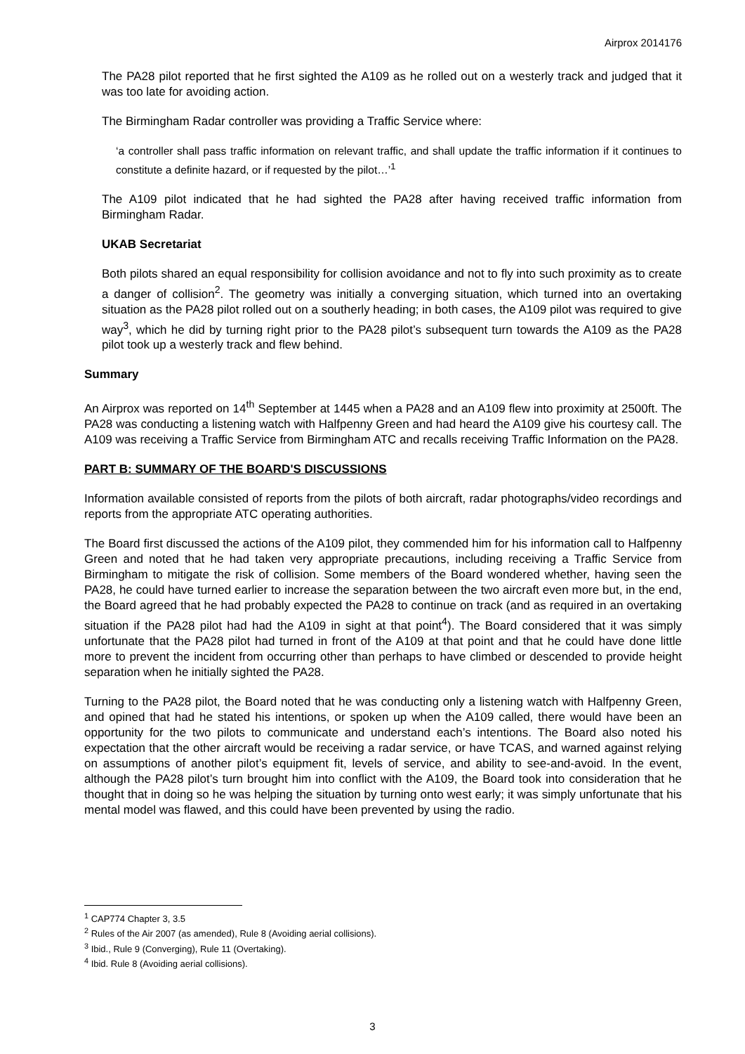Airprox 2014176
The PA28 pilot reported that he first sighted the A109 as he rolled out on a westerly track and judged that it was too late for avoiding action.
The Birmingham Radar controller was providing a Traffic Service where:
‘a controller shall pass traffic information on relevant traffic, and shall update the traffic information if it continues to constitute a definite hazard, or if requested by the pilot…’<sup>1</sup>
The A109 pilot indicated that he had sighted the PA28 after having received traffic information from Birmingham Radar.
UKAB Secretariat
Both pilots shared an equal responsibility for collision avoidance and not to fly into such proximity as to create a danger of collision<sup>2</sup>. The geometry was initially a converging situation, which turned into an overtaking situation as the PA28 pilot rolled out on a southerly heading; in both cases, the A109 pilot was required to give way<sup>3</sup>, which he did by turning right prior to the PA28 pilot’s subsequent turn towards the A109 as the PA28 pilot took up a westerly track and flew behind.
Summary
An Airprox was reported on 14<sup>th</sup> September at 1445 when a PA28 and an A109 flew into proximity at 2500ft. The PA28 was conducting a listening watch with Halfpenny Green and had heard the A109 give his courtesy call. The A109 was receiving a Traffic Service from Birmingham ATC and recalls receiving Traffic Information on the PA28.
PART B: SUMMARY OF THE BOARD'S DISCUSSIONS
Information available consisted of reports from the pilots of both aircraft, radar photographs/video recordings and reports from the appropriate ATC operating authorities.
The Board first discussed the actions of the A109 pilot, they commended him for his information call to Halfpenny Green and noted that he had taken very appropriate precautions, including receiving a Traffic Service from Birmingham to mitigate the risk of collision. Some members of the Board wondered whether, having seen the PA28, he could have turned earlier to increase the separation between the two aircraft even more but, in the end, the Board agreed that he had probably expected the PA28 to continue on track (and as required in an overtaking situation if the PA28 pilot had had the A109 in sight at that point<sup>4</sup>). The Board considered that it was simply unfortunate that the PA28 pilot had turned in front of the A109 at that point and that he could have done little more to prevent the incident from occurring other than perhaps to have climbed or descended to provide height separation when he initially sighted the PA28.
Turning to the PA28 pilot, the Board noted that he was conducting only a listening watch with Halfpenny Green, and opined that had he stated his intentions, or spoken up when the A109 called, there would have been an opportunity for the two pilots to communicate and understand each’s intentions. The Board also noted his expectation that the other aircraft would be receiving a radar service, or have TCAS, and warned against relying on assumptions of another pilot’s equipment fit, levels of service, and ability to see-and-avoid. In the event, although the PA28 pilot’s turn brought him into conflict with the A109, the Board took into consideration that he thought that in doing so he was helping the situation by turning onto west early; it was simply unfortunate that his mental model was flawed, and this could have been prevented by using the radio.
<sup>1</sup> CAP774 Chapter 3, 3.5
<sup>2</sup> Rules of the Air 2007 (as amended), Rule 8 (Avoiding aerial collisions).
<sup>3</sup> Ibid., Rule 9 (Converging), Rule 11 (Overtaking).
<sup>4</sup> Ibid. Rule 8 (Avoiding aerial collisions).
3